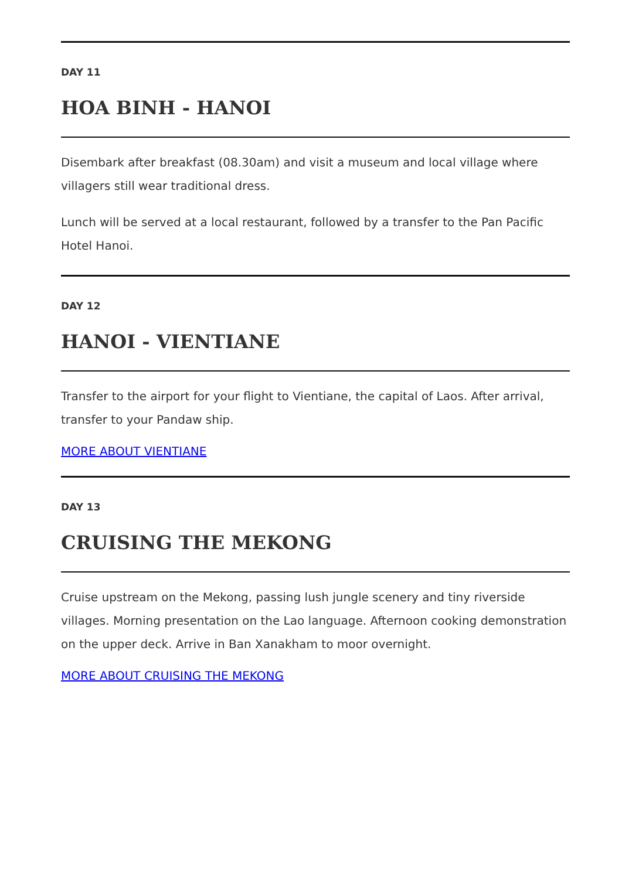DAY 11
HOA BINH - HANOI
Disembark after breakfast (08.30am) and visit a museum and local village where villagers still wear traditional dress.
Lunch will be served at a local restaurant, followed by a transfer to the Pan Pacific Hotel Hanoi.
DAY 12
HANOI - VIENTIANE
Transfer to the airport for your flight to Vientiane, the capital of Laos. After arrival, transfer to your Pandaw ship.
MORE ABOUT VIENTIANE
DAY 13
CRUISING THE MEKONG
Cruise upstream on the Mekong, passing lush jungle scenery and tiny riverside villages. Morning presentation on the Lao language. Afternoon cooking demonstration on the upper deck. Arrive in Ban Xanakham to moor overnight.
MORE ABOUT CRUISING THE MEKONG